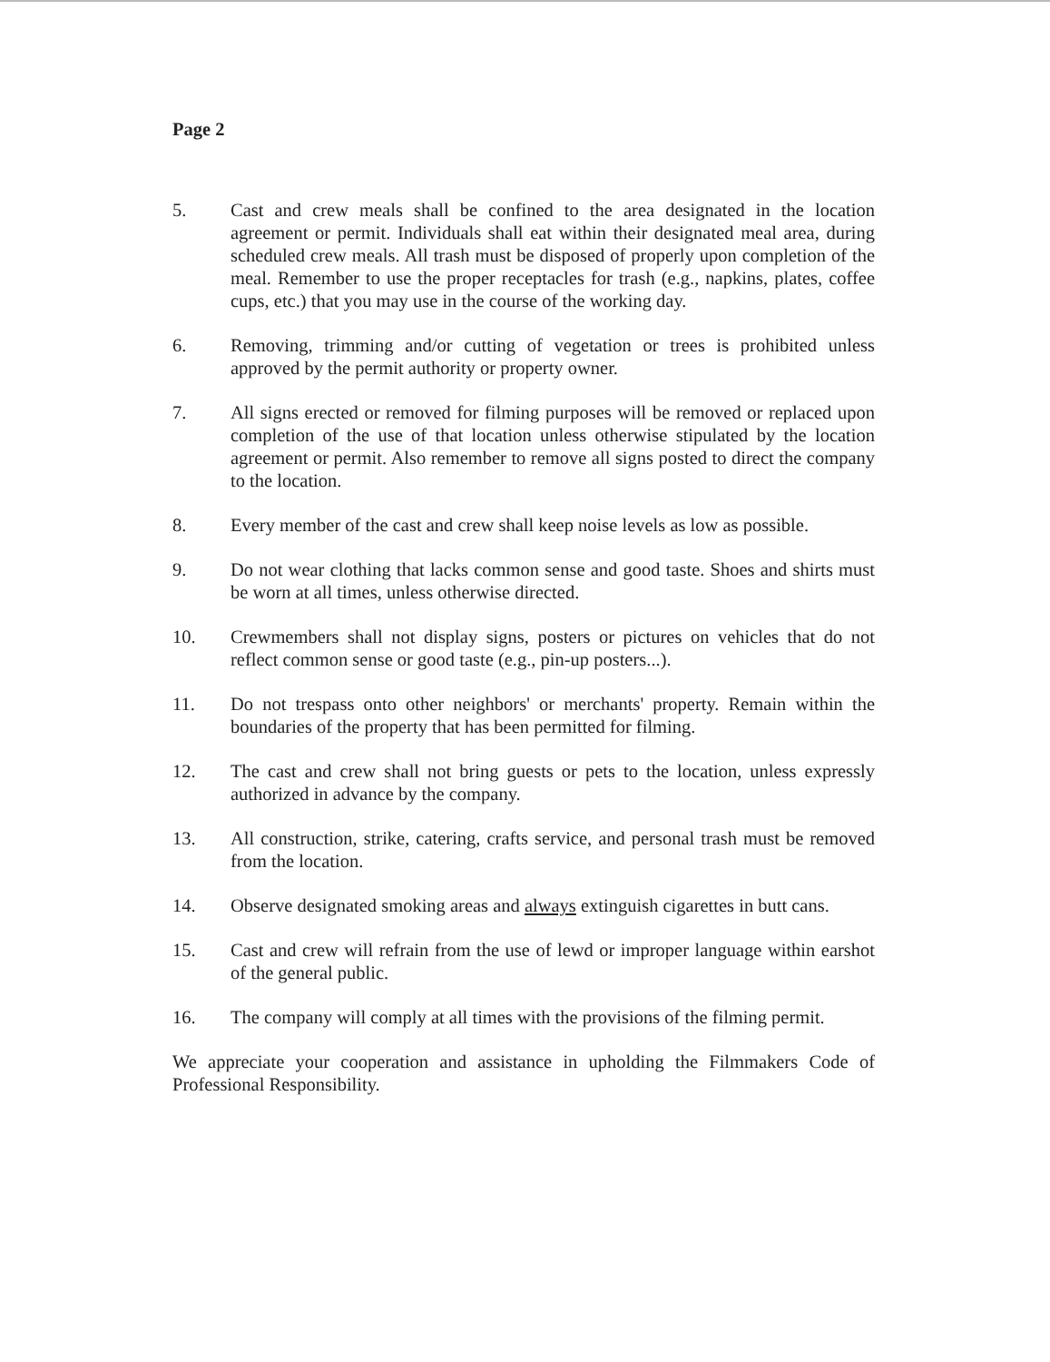Page 2
5. Cast and crew meals shall be confined to the area designated in the location agreement or permit. Individuals shall eat within their designated meal area, during scheduled crew meals. All trash must be disposed of properly upon completion of the meal. Remember to use the proper receptacles for trash (e.g., napkins, plates, coffee cups, etc.) that you may use in the course of the working day.
6. Removing, trimming and/or cutting of vegetation or trees is prohibited unless approved by the permit authority or property owner.
7. All signs erected or removed for filming purposes will be removed or replaced upon completion of the use of that location unless otherwise stipulated by the location agreement or permit. Also remember to remove all signs posted to direct the company to the location.
8. Every member of the cast and crew shall keep noise levels as low as possible.
9. Do not wear clothing that lacks common sense and good taste. Shoes and shirts must be worn at all times, unless otherwise directed.
10. Crewmembers shall not display signs, posters or pictures on vehicles that do not reflect common sense or good taste (e.g., pin-up posters...).
11. Do not trespass onto other neighbors' or merchants' property. Remain within the boundaries of the property that has been permitted for filming.
12. The cast and crew shall not bring guests or pets to the location, unless expressly authorized in advance by the company.
13. All construction, strike, catering, crafts service, and personal trash must be removed from the location.
14. Observe designated smoking areas and always extinguish cigarettes in butt cans.
15. Cast and crew will refrain from the use of lewd or improper language within earshot of the general public.
16. The company will comply at all times with the provisions of the filming permit.
We appreciate your cooperation and assistance in upholding the Filmmakers Code of Professional Responsibility.